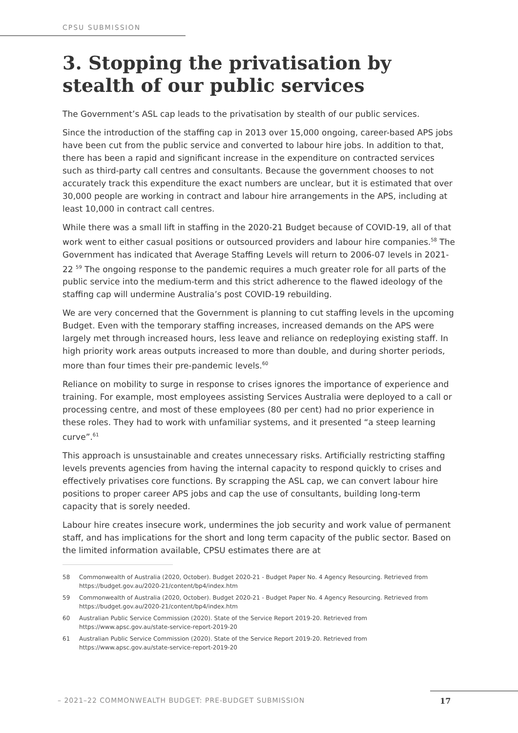CPSU SUBMISSION
3. Stopping the privatisation by stealth of our public services
The Government’s ASL cap leads to the privatisation by stealth of our public services.
Since the introduction of the staffing cap in 2013 over 15,000 ongoing, career-based APS jobs have been cut from the public service and converted to labour hire jobs. In addition to that, there has been a rapid and significant increase in the expenditure on contracted services such as third-party call centres and consultants. Because the government chooses to not accurately track this expenditure the exact numbers are unclear, but it is estimated that over 30,000 people are working in contract and labour hire arrangements in the APS, including at least 10,000 in contract call centres.
While there was a small lift in staffing in the 2020-21 Budget because of COVID-19, all of that work went to either casual positions or outsourced providers and labour hire companies.<sup>58</sup> The Government has indicated that Average Staffing Levels will return to 2006-07 levels in 2021-22 <sup>59</sup> The ongoing response to the pandemic requires a much greater role for all parts of the public service into the medium-term and this strict adherence to the flawed ideology of the staffing cap will undermine Australia’s post COVID-19 rebuilding.
We are very concerned that the Government is planning to cut staffing levels in the upcoming Budget. Even with the temporary staffing increases, increased demands on the APS were largely met through increased hours, less leave and reliance on redeploying existing staff. In high priority work areas outputs increased to more than double, and during shorter periods, more than four times their pre-pandemic levels.<sup>60</sup>
Reliance on mobility to surge in response to crises ignores the importance of experience and training. For example, most employees assisting Services Australia were deployed to a call or processing centre, and most of these employees (80 per cent) had no prior experience in these roles. They had to work with unfamiliar systems, and it presented “a steep learning curve”.<sup>61</sup>
This approach is unsustainable and creates unnecessary risks. Artificially restricting staffing levels prevents agencies from having the internal capacity to respond quickly to crises and effectively privatises core functions. By scrapping the ASL cap, we can convert labour hire positions to proper career APS jobs and cap the use of consultants, building long-term capacity that is sorely needed.
Labour hire creates insecure work, undermines the job security and work value of permanent staff, and has implications for the short and long term capacity of the public sector. Based on the limited information available, CPSU estimates there are at
58 Commonwealth of Australia (2020, October). Budget 2020-21 - Budget Paper No. 4 Agency Resourcing. Retrieved from https://budget.gov.au/2020-21/content/bp4/index.htm
59 Commonwealth of Australia (2020, October). Budget 2020-21 - Budget Paper No. 4 Agency Resourcing. Retrieved from https://budget.gov.au/2020-21/content/bp4/index.htm
60 Australian Public Service Commission (2020). State of the Service Report 2019-20. Retrieved from https://www.apsc.gov.au/state-service-report-2019-20
61 Australian Public Service Commission (2020). State of the Service Report 2019-20. Retrieved from https://www.apsc.gov.au/state-service-report-2019-20
– 2021–22 COMMONWEALTH BUDGET: PRE-BUDGET SUBMISSION 17